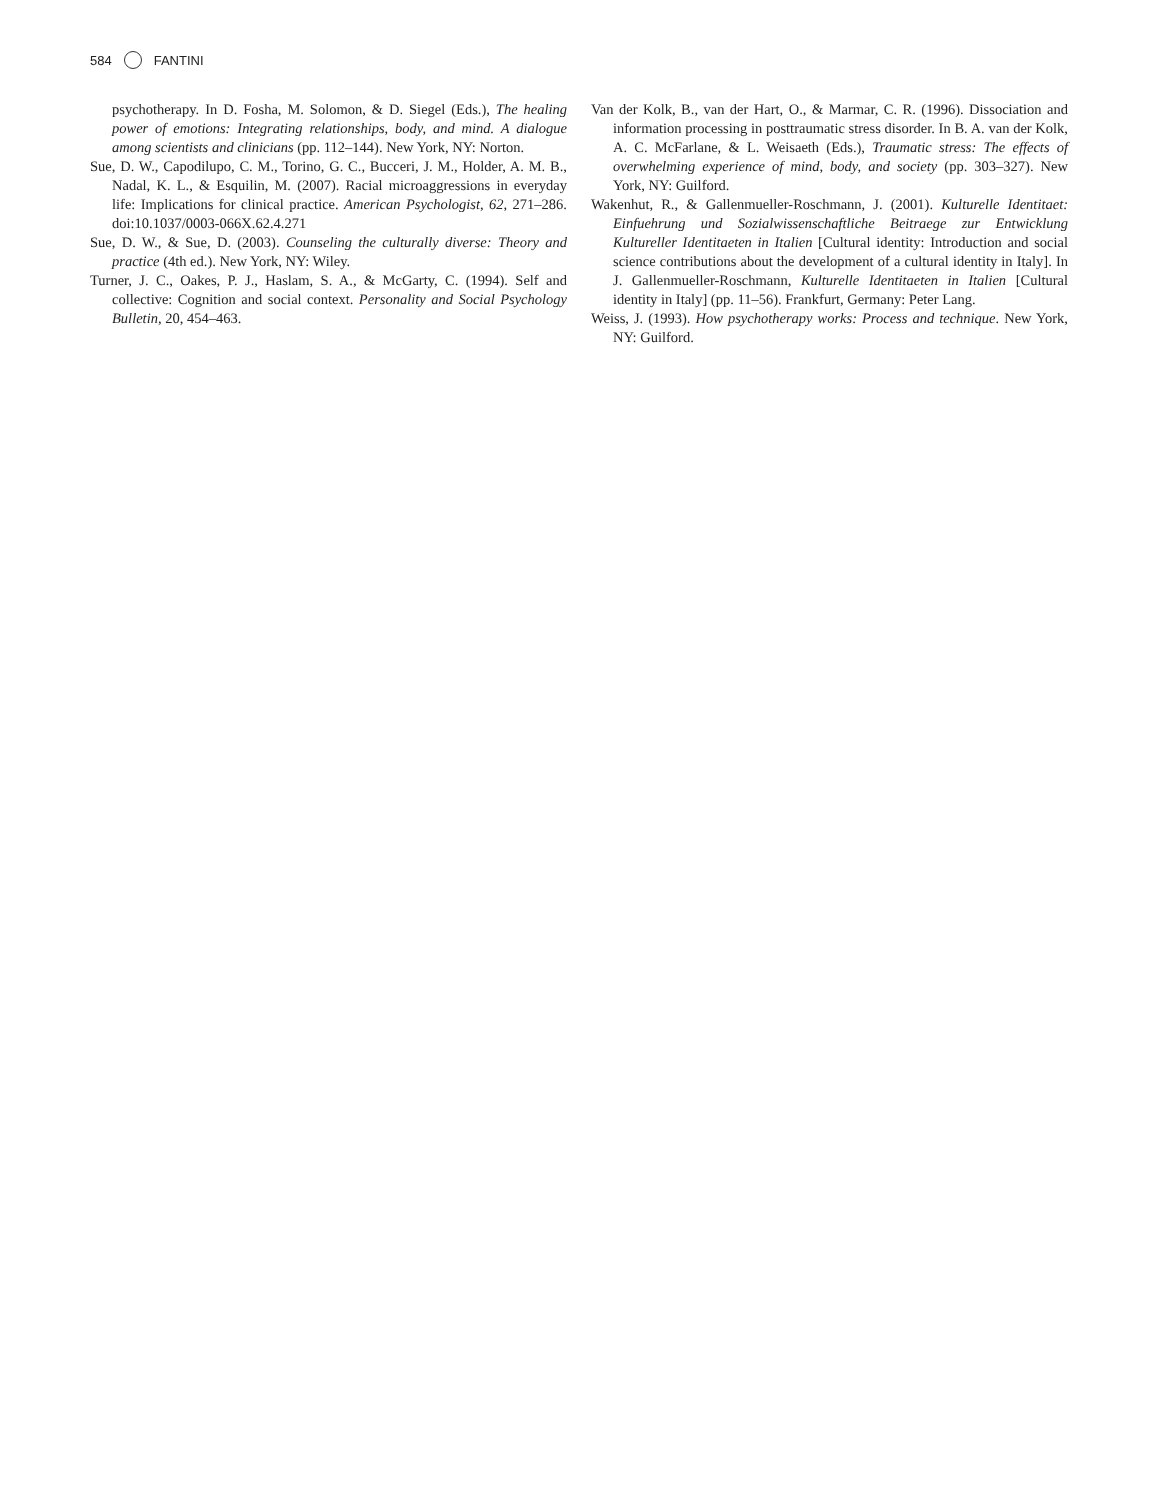584 FANTINI
psychotherapy. In D. Fosha, M. Solomon, & D. Siegel (Eds.), The healing power of emotions: Integrating relationships, body, and mind. A dialogue among scientists and clinicians (pp. 112–144). New York, NY: Norton.
Sue, D. W., Capodilupo, C. M., Torino, G. C., Bucceri, J. M., Holder, A. M. B., Nadal, K. L., & Esquilin, M. (2007). Racial microaggressions in everyday life: Implications for clinical practice. American Psychologist, 62, 271–286. doi:10.1037/0003-066X.62.4.271
Sue, D. W., & Sue, D. (2003). Counseling the culturally diverse: Theory and practice (4th ed.). New York, NY: Wiley.
Turner, J. C., Oakes, P. J., Haslam, S. A., & McGarty, C. (1994). Self and collective: Cognition and social context. Personality and Social Psychology Bulletin, 20, 454–463.
Van der Kolk, B., van der Hart, O., & Marmar, C. R. (1996). Dissociation and information processing in posttraumatic stress disorder. In B. A. van der Kolk, A. C. McFarlane, & L. Weisaeth (Eds.), Traumatic stress: The effects of overwhelming experience of mind, body, and society (pp. 303–327). New York, NY: Guilford.
Wakenhut, R., & Gallenmueller-Roschmann, J. (2001). Kulturelle Identitaet: Einfuehrung und Sozialwissenschaftliche Beitraege zur Entwicklung Kultureller Identitaeten in Italien [Cultural identity: Introduction and social science contributions about the development of a cultural identity in Italy]. In J. Gallenmueller-Roschmann, Kulturelle Identitaeten in Italien [Cultural identity in Italy] (pp. 11–56). Frankfurt, Germany: Peter Lang.
Weiss, J. (1993). How psychotherapy works: Process and technique. New York, NY: Guilford.